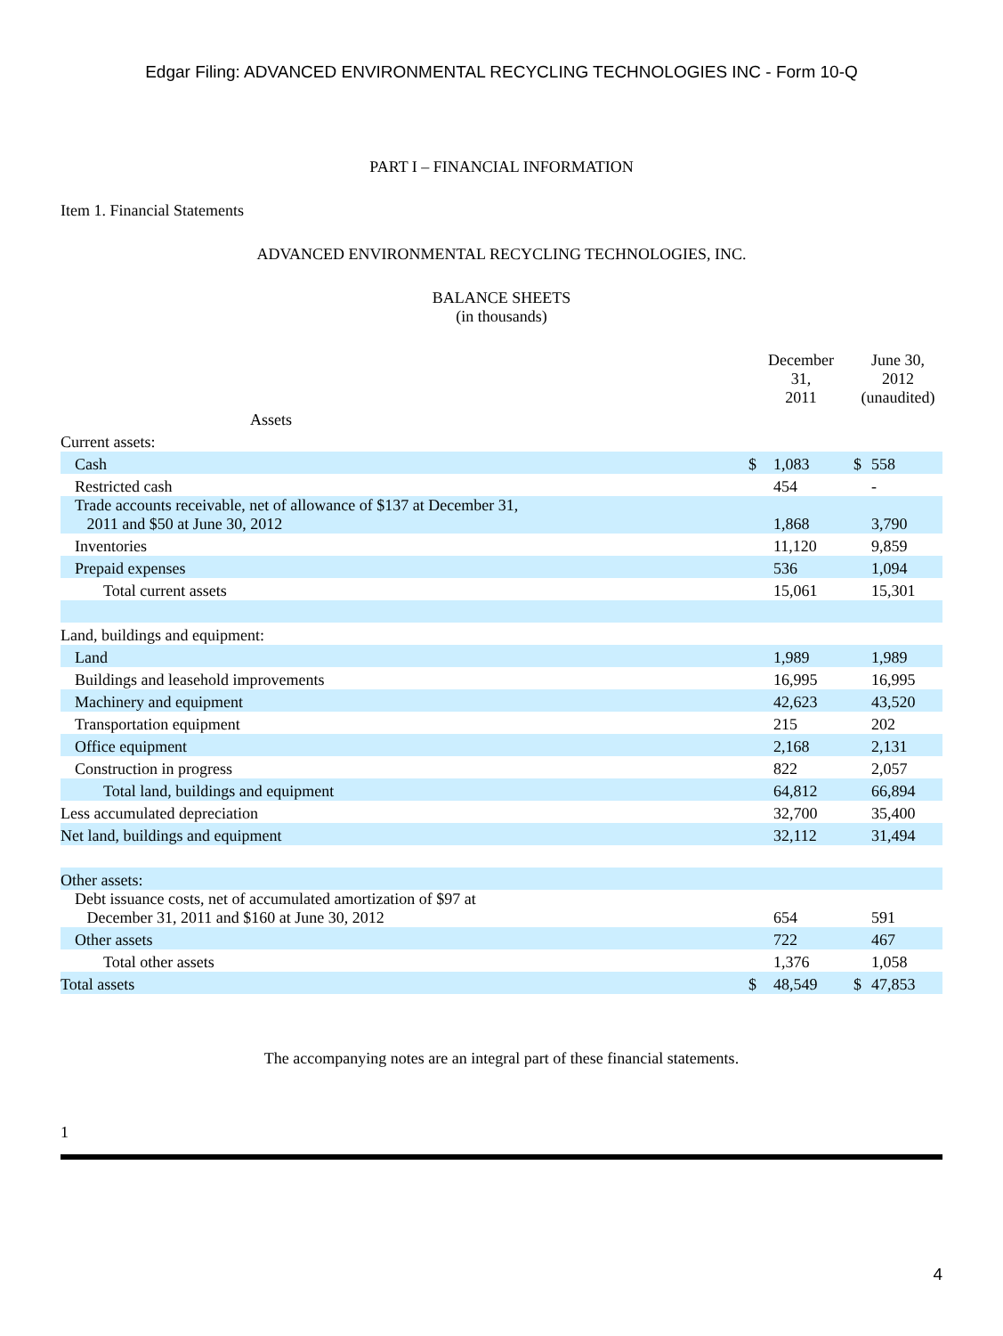Edgar Filing: ADVANCED ENVIRONMENTAL RECYCLING TECHNOLOGIES INC - Form 10-Q
PART I – FINANCIAL INFORMATION
Item 1. Financial Statements
ADVANCED ENVIRONMENTAL RECYCLING TECHNOLOGIES, INC.
BALANCE SHEETS
(in thousands)
| | December 31, 2011 | | June 30, 2012 (unaudited) | |
| Assets | | | | |
| Current assets: | | | | |
| Cash | $ | 1,083 | $ | 558 |
| Restricted cash | | 454 | | - |
| Trade accounts receivable, net of allowance of $137 at December 31, 2011 and $50 at June 30, 2012 | | 1,868 | | 3,790 |
| Inventories | | 11,120 | | 9,859 |
| Prepaid expenses | | 536 | | 1,094 |
| Total current assets | | 15,061 | | 15,301 |
| Land, buildings and equipment: | | | | |
| Land | | 1,989 | | 1,989 |
| Buildings and leasehold improvements | | 16,995 | | 16,995 |
| Machinery and equipment | | 42,623 | | 43,520 |
| Transportation equipment | | 215 | | 202 |
| Office equipment | | 2,168 | | 2,131 |
| Construction in progress | | 822 | | 2,057 |
| Total land, buildings and equipment | | 64,812 | | 66,894 |
| Less accumulated depreciation | | 32,700 | | 35,400 |
| Net land, buildings and equipment | | 32,112 | | 31,494 |
| Other assets: | | | | |
| Debt issuance costs, net of accumulated amortization of $97 at December 31, 2011 and $160 at June 30, 2012 | | 654 | | 591 |
| Other assets | | 722 | | 467 |
| Total other assets | | 1,376 | | 1,058 |
| Total assets | $ | 48,549 | $ | 47,853 |
The accompanying notes are an integral part of these financial statements.
1
4